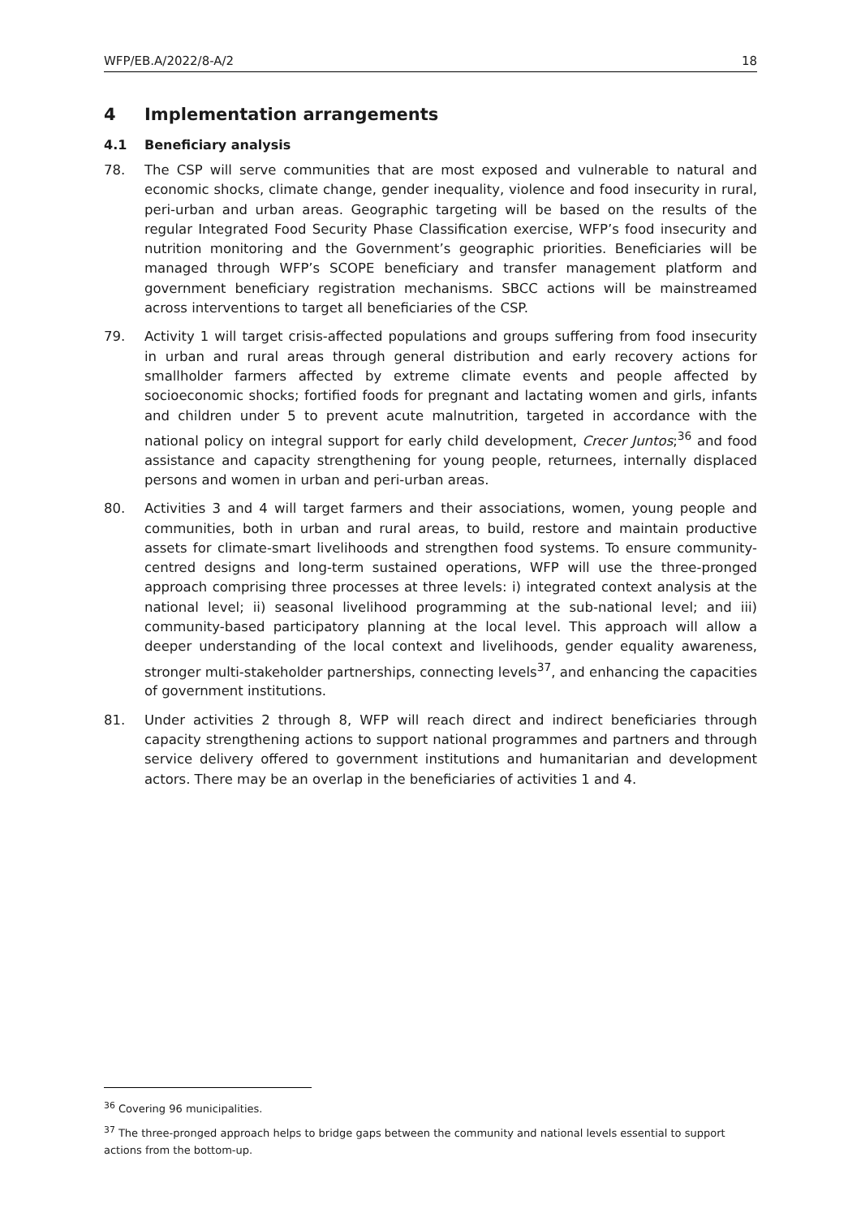WFP/EB.A/2022/8-A/2 18
4 Implementation arrangements
4.1 Beneficiary analysis
78. The CSP will serve communities that are most exposed and vulnerable to natural and economic shocks, climate change, gender inequality, violence and food insecurity in rural, peri-urban and urban areas. Geographic targeting will be based on the results of the regular Integrated Food Security Phase Classification exercise, WFP’s food insecurity and nutrition monitoring and the Government’s geographic priorities. Beneficiaries will be managed through WFP’s SCOPE beneficiary and transfer management platform and government beneficiary registration mechanisms. SBCC actions will be mainstreamed across interventions to target all beneficiaries of the CSP.
79. Activity 1 will target crisis-affected populations and groups suffering from food insecurity in urban and rural areas through general distribution and early recovery actions for smallholder farmers affected by extreme climate events and people affected by socioeconomic shocks; fortified foods for pregnant and lactating women and girls, infants and children under 5 to prevent acute malnutrition, targeted in accordance with the national policy on integral support for early child development, Crecer Juntos;<sup>36</sup> and food assistance and capacity strengthening for young people, returnees, internally displaced persons and women in urban and peri-urban areas.
80. Activities 3 and 4 will target farmers and their associations, women, young people and communities, both in urban and rural areas, to build, restore and maintain productive assets for climate-smart livelihoods and strengthen food systems. To ensure community-centred designs and long-term sustained operations, WFP will use the three-pronged approach comprising three processes at three levels: i) integrated context analysis at the national level; ii) seasonal livelihood programming at the sub-national level; and iii) community-based participatory planning at the local level. This approach will allow a deeper understanding of the local context and livelihoods, gender equality awareness, stronger multi-stakeholder partnerships, connecting levels<sup>37</sup>, and enhancing the capacities of government institutions.
81. Under activities 2 through 8, WFP will reach direct and indirect beneficiaries through capacity strengthening actions to support national programmes and partners and through service delivery offered to government institutions and humanitarian and development actors. There may be an overlap in the beneficiaries of activities 1 and 4.
<sup>36</sup> Covering 96 municipalities.
<sup>37</sup> The three-pronged approach helps to bridge gaps between the community and national levels essential to support actions from the bottom-up.